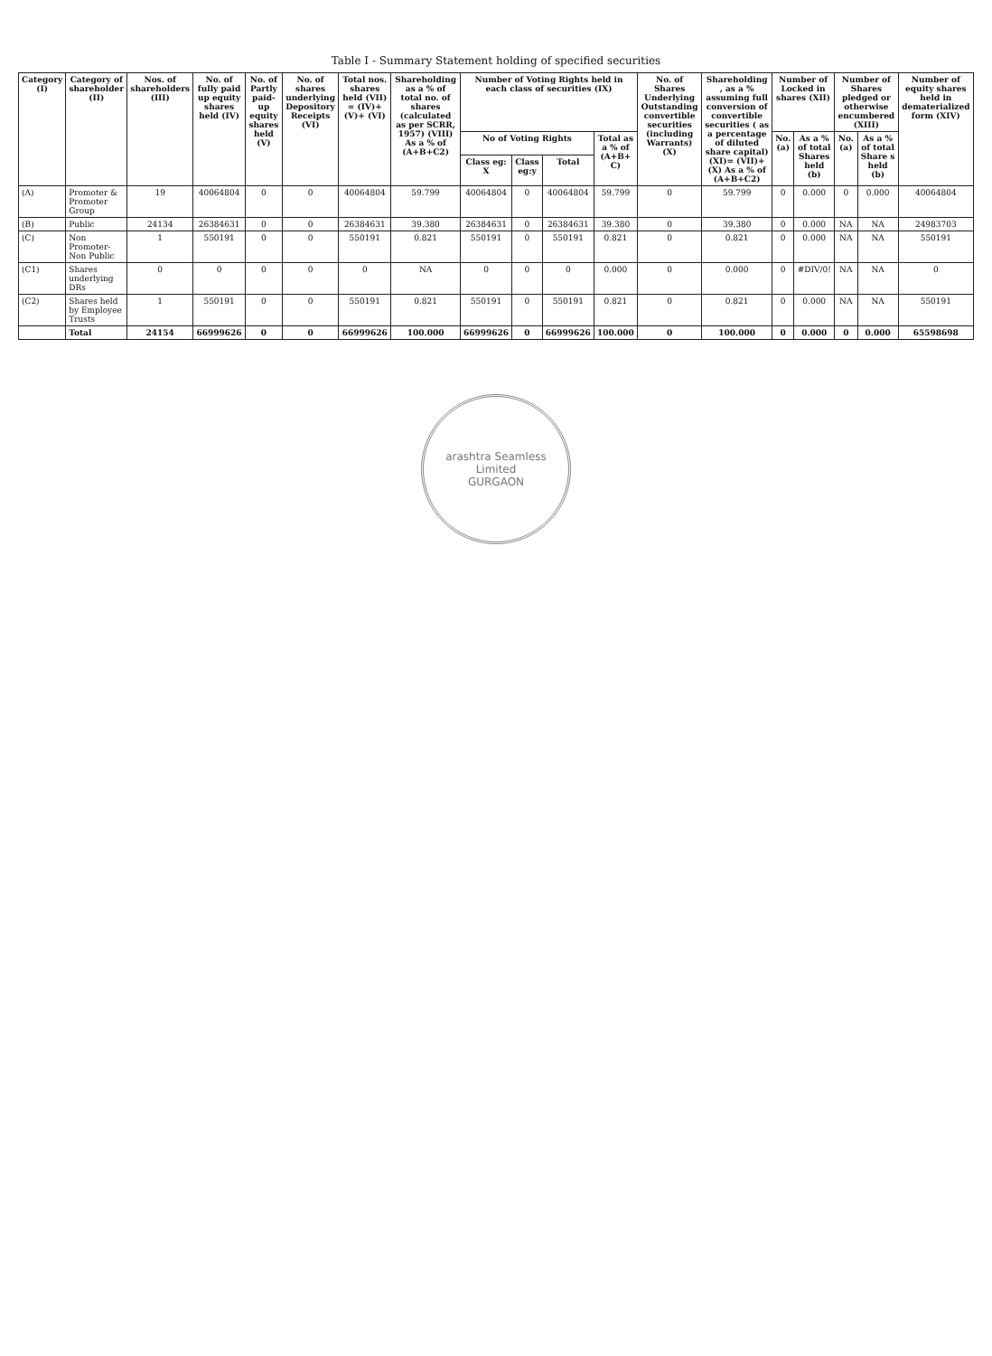Table I - Summary Statement holding of specified securities
| Category (I) | Category of shareholder (II) | Nos. of shareholders (III) | No. of fully paid up equity shares held (IV) | No. of Partly paid-up equity shares held (V) | No. of shares underlying Depository Receipts (VI) | Total nos. shares held (VII) = (IV)+(V)+ (VI) | Shareholding as a % of total no. of shares (calculated as per SCRR, 1957) (VIII) As a % of (A+B+C2) | Number of Voting Rights held in each class of securities (IX) | | | | No. of Shares Underlying Outstanding convertible securities (including Warrants) (X) | Shareholding , as a % assuming full conversion of convertible securities ( as a percentage of diluted share capital) (XI)= (VII)+(X) As a % of (A+B+C2) | Number of Locked in shares (XII) | | Number of Shares pledged or otherwise encumbered (XIII) | | Number of equity shares held in dematerialized form (XIV) |
| --- | --- | --- | --- | --- | --- | --- | --- | --- | --- | --- | --- | --- | --- | --- | --- | --- | --- | --- |
| | | | | | | | | No of Voting Rights | | | Total as a % of (A+B+ C) | | | No. (a) | As a % of total Shares held (b) | No. (a) | As a % of total Share s held (b) | |
| | | | | | | | | Class eg: X | Class eg:y | Total | | | | | | | | |
| (A) | Promoter & Promoter Group | 19 | 40064804 | 0 | 0 | 40064804 | 59.799 | 40064804 | 0 | 40064804 | 59.799 | 0 | 59.799 | 0 | 0.000 | 0 | 0.000 | 40064804 |
| (B) | Public | 24134 | 26384631 | 0 | 0 | 26384631 | 39.380 | 26384631 | 0 | 26384631 | 39.380 | 0 | 39.380 | 0 | 0.000 | NA | NA | 24983703 |
| (C) | Non Promoter- Non Public | 1 | 550191 | 0 | 0 | 550191 | 0.821 | 550191 | 0 | 550191 | 0.821 | 0 | 0.821 | 0 | 0.000 | NA | NA | 550191 |
| (C1) | Shares underlying DRs | 0 | 0 | 0 | 0 | 0 | NA | 0 | 0 | 0 | 0.000 | 0 | 0.000 | 0 | #DIV/0! | NA | NA | 0 |
| (C2) | Shares held by Employee Trusts | 1 | 550191 | 0 | 0 | 550191 | 0.821 | 550191 | 0 | 550191 | 0.821 | 0 | 0.821 | 0 | 0.000 | NA | NA | 550191 |
| | Total | 24154 | 66999626 | 0 | 0 | 66999626 | 100.000 | 66999626 | 0 | 66999626 | 100.000 | 0 | 100.000 | 0 | 0.000 | 0 | 0.000 | 65598698 |
arashtra Seamless Limited
GURGAON